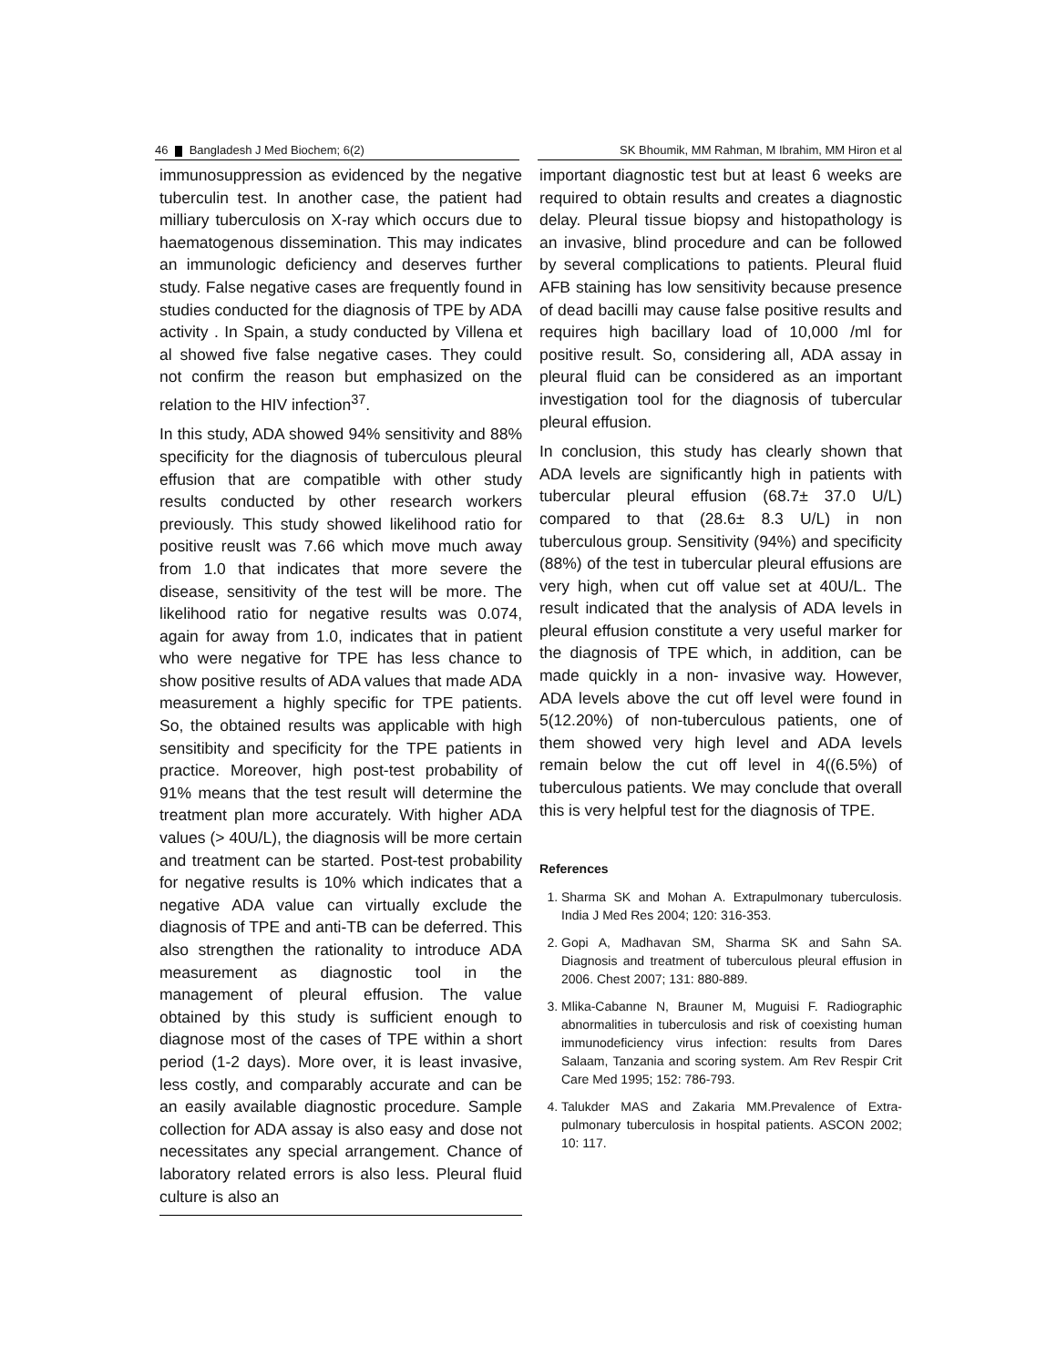46 Bangladesh J Med Biochem; 6(2) SK Bhoumik, MM Rahman, M Ibrahim, MM Hiron et al
immunosuppression as evidenced by the negative tuberculin test. In another case, the patient had milliary tuberculosis on X-ray which occurs due to haematogenous dissemination. This may indicates an immunologic deficiency and deserves further study. False negative cases are frequently found in studies conducted for the diagnosis of TPE by ADA activity . In Spain, a study conducted by Villena et al showed five false negative cases. They could not confirm the reason but emphasized on the relation to the HIV infection<sup>37</sup>.
In this study, ADA showed 94% sensitivity and 88% specificity for the diagnosis of tuberculous pleural effusion that are compatible with other study results conducted by other research workers previously. This study showed likelihood ratio for positive reuslt was 7.66 which move much away from 1.0 that indicates that more severe the disease, sensitivity of the test will be more. The likelihood ratio for negative results was 0.074, again for away from 1.0, indicates that in patient who were negative for TPE has less chance to show positive results of ADA values that made ADA measurement a highly specific for TPE patients. So, the obtained results was applicable with high sensitibity and specificity for the TPE patients in practice. Moreover, high post-test probability of 91% means that the test result will determine the treatment plan more accurately. With higher ADA values (> 40U/L), the diagnosis will be more certain and treatment can be started. Post-test probability for negative results is 10% which indicates that a negative ADA value can virtually exclude the diagnosis of TPE and anti-TB can be deferred. This also strengthen the rationality to introduce ADA measurement as diagnostic tool in the management of pleural effusion. The value obtained by this study is sufficient enough to diagnose most of the cases of TPE within a short period (1-2 days). More over, it is least invasive, less costly, and comparably accurate and can be an easily available diagnostic procedure. Sample collection for ADA assay is also easy and dose not necessitates any special arrangement. Chance of laboratory related errors is also less. Pleural fluid culture is also an
important diagnostic test but at least 6 weeks are required to obtain results and creates a diagnostic delay. Pleural tissue biopsy and histopathology is an invasive, blind procedure and can be followed by several complications to patients. Pleural fluid AFB staining has low sensitivity because presence of dead bacilli may cause false positive results and requires high bacillary load of 10,000 /ml for positive result. So, considering all, ADA assay in pleural fluid can be considered as an important investigation tool for the diagnosis of tubercular pleural effusion.
In conclusion, this study has clearly shown that ADA levels are significantly high in patients with tubercular pleural effusion (68.7± 37.0 U/L) compared to that (28.6± 8.3 U/L) in non tuberculous group. Sensitivity (94%) and specificity (88%) of the test in tubercular pleural effusions are very high, when cut off value set at 40U/L. The result indicated that the analysis of ADA levels in pleural effusion constitute a very useful marker for the diagnosis of TPE which, in addition, can be made quickly in a non- invasive way. However, ADA levels above the cut off level were found in 5(12.20%) of non-tuberculous patients, one of them showed very high level and ADA levels remain below the cut off level in 4((6.5%) of tuberculous patients. We may conclude that overall this is very helpful test for the diagnosis of TPE.
References
1. Sharma SK and Mohan A. Extrapulmonary tuberculosis. India J Med Res 2004; 120: 316-353.
2. Gopi A, Madhavan SM, Sharma SK and Sahn SA. Diagnosis and treatment of tuberculous pleural effusion in 2006. Chest 2007; 131: 880-889.
3. Mlika-Cabanne N, Brauner M, Muguisi F. Radiographic abnormalities in tuberculosis and risk of coexisting human immunodeficiency virus infection: results from Dares Salaam, Tanzania and scoring system. Am Rev Respir Crit Care Med 1995; 152: 786-793.
4. Talukder MAS and Zakaria MM.Prevalence of Extra-pulmonary tuberculosis in hospital patients. ASCON 2002; 10: 117.